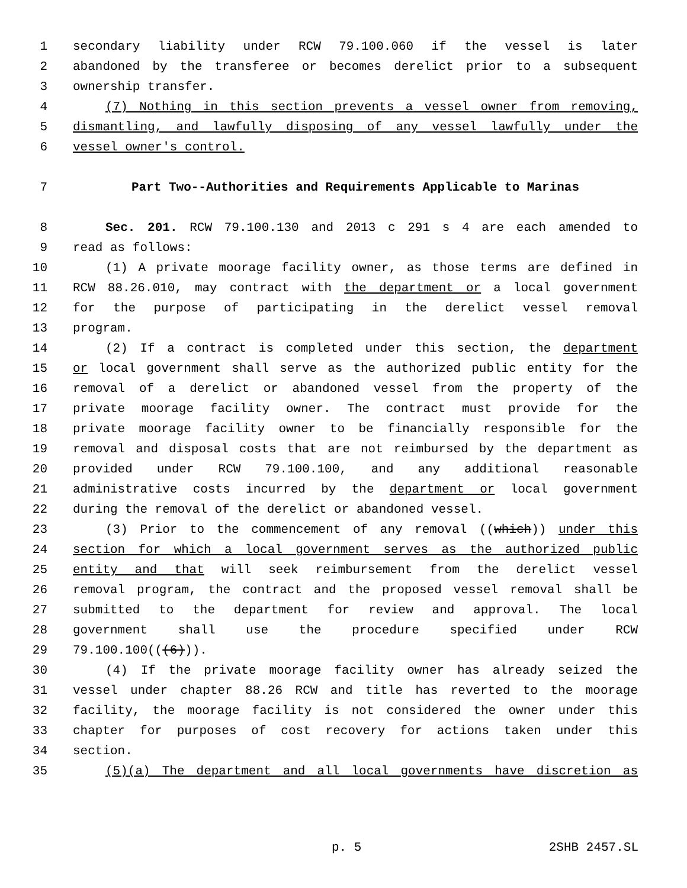1 secondary liability under RCW 79.100.060 if the vessel is later
2 abandoned by the transferee or becomes derelict prior to a subsequent
3 ownership transfer.
4 (7) Nothing in this section prevents a vessel owner from removing,
5 dismantling, and lawfully disposing of any vessel lawfully under the
6 vessel owner's control.
7 Part Two--Authorities and Requirements Applicable to Marinas
8 Sec. 201. RCW 79.100.130 and 2013 c 291 s 4 are each amended to
9 read as follows:
10 (1) A private moorage facility owner, as those terms are defined in
11 RCW 88.26.010, may contract with the department or a local government
12 for the purpose of participating in the derelict vessel removal
13 program.
14 (2) If a contract is completed under this section, the department
15 or local government shall serve as the authorized public entity for the
16 removal of a derelict or abandoned vessel from the property of the
17 private moorage facility owner. The contract must provide for the
18 private moorage facility owner to be financially responsible for the
19 removal and disposal costs that are not reimbursed by the department as
20 provided under RCW 79.100.100, and any additional reasonable
21 administrative costs incurred by the department or local government
22 during the removal of the derelict or abandoned vessel.
23 (3) Prior to the commencement of any removal ((which)) under this
24 section for which a local government serves as the authorized public
25 entity and that will seek reimbursement from the derelict vessel
26 removal program, the contract and the proposed vessel removal shall be
27 submitted to the department for review and approval. The local
28 government shall use the procedure specified under RCW
29 79.100.100(((6))).
30 (4) If the private moorage facility owner has already seized the
31 vessel under chapter 88.26 RCW and title has reverted to the moorage
32 facility, the moorage facility is not considered the owner under this
33 chapter for purposes of cost recovery for actions taken under this
34 section.
35 (5)(a) The department and all local governments have discretion as
p. 5 2SHB 2457.SL